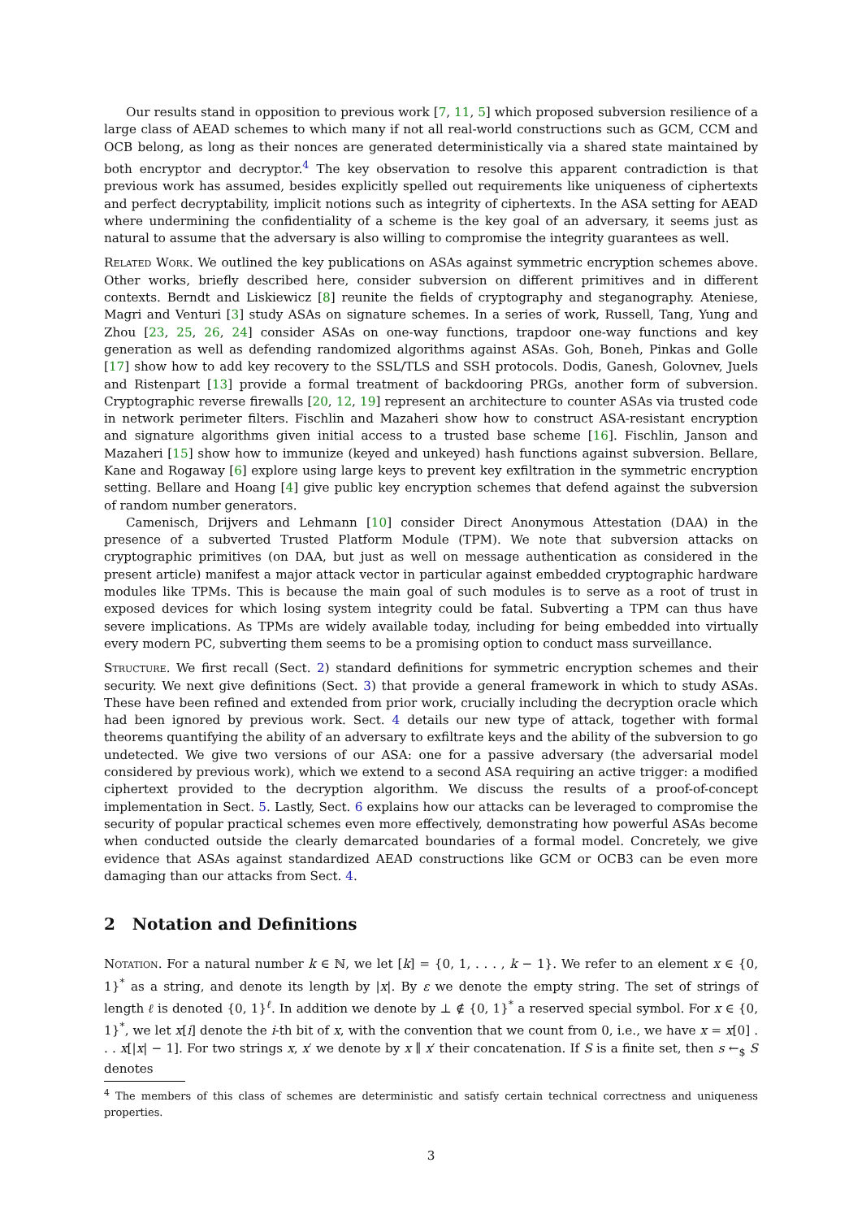Our results stand in opposition to previous work [7, 11, 5] which proposed subversion resilience of a large class of AEAD schemes to which many if not all real-world constructions such as GCM, CCM and OCB belong, as long as their nonces are generated deterministically via a shared state maintained by both encryptor and decryptor.<sup>4</sup> The key observation to resolve this apparent contradiction is that previous work has assumed, besides explicitly spelled out requirements like uniqueness of ciphertexts and perfect decryptability, implicit notions such as integrity of ciphertexts. In the ASA setting for AEAD where undermining the confidentiality of a scheme is the key goal of an adversary, it seems just as natural to assume that the adversary is also willing to compromise the integrity guarantees as well.
Related Work. We outlined the key publications on ASAs against symmetric encryption schemes above. Other works, briefly described here, consider subversion on different primitives and in different contexts. Berndt and Liskiewicz [8] reunite the fields of cryptography and steganography. Ateniese, Magri and Venturi [3] study ASAs on signature schemes. In a series of work, Russell, Tang, Yung and Zhou [23, 25, 26, 24] consider ASAs on one-way functions, trapdoor one-way functions and key generation as well as defending randomized algorithms against ASAs. Goh, Boneh, Pinkas and Golle [17] show how to add key recovery to the SSL/TLS and SSH protocols. Dodis, Ganesh, Golovnev, Juels and Ristenpart [13] provide a formal treatment of backdooring PRGs, another form of subversion. Cryptographic reverse firewalls [20, 12, 19] represent an architecture to counter ASAs via trusted code in network perimeter filters. Fischlin and Mazaheri show how to construct ASA-resistant encryption and signature algorithms given initial access to a trusted base scheme [16]. Fischlin, Janson and Mazaheri [15] show how to immunize (keyed and unkeyed) hash functions against subversion. Bellare, Kane and Rogaway [6] explore using large keys to prevent key exfiltration in the symmetric encryption setting. Bellare and Hoang [4] give public key encryption schemes that defend against the subversion of random number generators.
Camenisch, Drijvers and Lehmann [10] consider Direct Anonymous Attestation (DAA) in the presence of a subverted Trusted Platform Module (TPM). We note that subversion attacks on cryptographic primitives (on DAA, but just as well on message authentication as considered in the present article) manifest a major attack vector in particular against embedded cryptographic hardware modules like TPMs. This is because the main goal of such modules is to serve as a root of trust in exposed devices for which losing system integrity could be fatal. Subverting a TPM can thus have severe implications. As TPMs are widely available today, including for being embedded into virtually every modern PC, subverting them seems to be a promising option to conduct mass surveillance.
Structure. We first recall (Sect. 2) standard definitions for symmetric encryption schemes and their security. We next give definitions (Sect. 3) that provide a general framework in which to study ASAs. These have been refined and extended from prior work, crucially including the decryption oracle which had been ignored by previous work. Sect. 4 details our new type of attack, together with formal theorems quantifying the ability of an adversary to exfiltrate keys and the ability of the subversion to go undetected. We give two versions of our ASA: one for a passive adversary (the adversarial model considered by previous work), which we extend to a second ASA requiring an active trigger: a modified ciphertext provided to the decryption algorithm. We discuss the results of a proof-of-concept implementation in Sect. 5. Lastly, Sect. 6 explains how our attacks can be leveraged to compromise the security of popular practical schemes even more effectively, demonstrating how powerful ASAs become when conducted outside the clearly demarcated boundaries of a formal model. Concretely, we give evidence that ASAs against standardized AEAD constructions like GCM or OCB3 can be even more damaging than our attacks from Sect. 4.
2 Notation and Definitions
Notation. For a natural number k ∈ ℕ, we let [k] = {0, 1, . . . , k − 1}. We refer to an element x ∈ {0, 1}<sup>*</sup> as a string, and denote its length by |x|. By ε we denote the empty string. The set of strings of length ℓ is denoted {0, 1}<sup>ℓ</sup>. In addition we denote by ⊥ ∉ {0, 1}<sup>*</sup> a reserved special symbol. For x ∈ {0, 1}<sup>*</sup>, we let x[i] denote the i-th bit of x, with the convention that we count from 0, i.e., we have x = x[0] . . . x[|x| − 1]. For two strings x, x′ we denote by x ∥ x′ their concatenation. If S is a finite set, then s ←<sub>$</sub> S denotes
<sup>4</sup> The members of this class of schemes are deterministic and satisfy certain technical correctness and uniqueness properties.
3